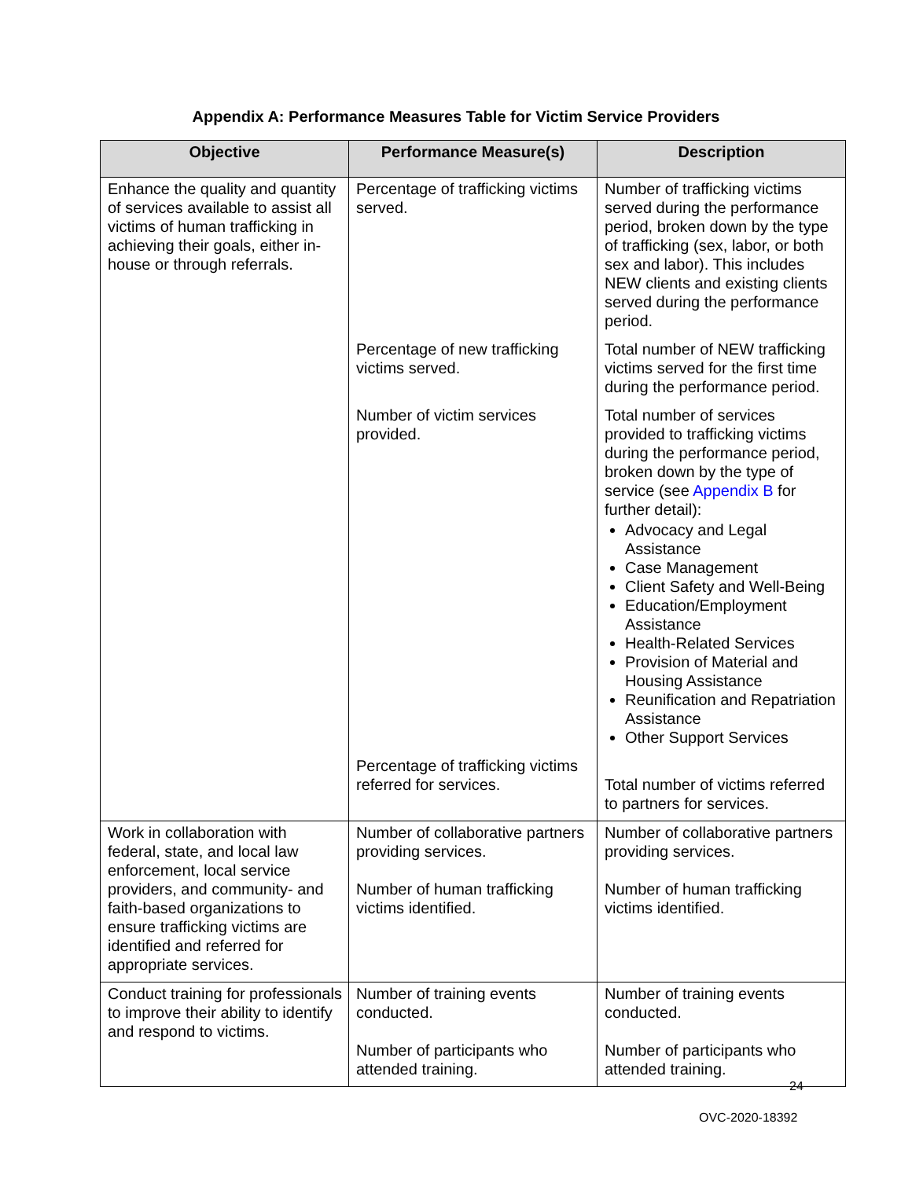Appendix A: Performance Measures Table for Victim Service Providers
| Objective | Performance Measure(s) | Description |
| --- | --- | --- |
| Enhance the quality and quantity of services available to assist all victims of human trafficking in achieving their goals, either in-house or through referrals. | Percentage of trafficking victims served. | Number of trafficking victims served during the performance period, broken down by the type of trafficking (sex, labor, or both sex and labor). This includes NEW clients and existing clients served during the performance period. |
| | Percentage of new trafficking victims served. | Total number of NEW trafficking victims served for the first time during the performance period. |
| | Number of victim services provided. | Total number of services provided to trafficking victims during the performance period, broken down by the type of service (see Appendix B for further detail): Advocacy and Legal Assistance Case Management Client Safety and Well-Being Education/Employment Assistance Health-Related Services Provision of Material and Housing Assistance Reunification and Repatriation Assistance Other Support Services |
| | Percentage of trafficking victims referred for services. | Total number of victims referred to partners for services. |
| Work in collaboration with federal, state, and local law enforcement, local service providers, and community- and faith-based organizations to ensure trafficking victims are identified and referred for appropriate services. | Number of collaborative partners providing services. Number of human trafficking victims identified. | Number of collaborative partners providing services. Number of human trafficking victims identified. |
| Conduct training for professionals to improve their ability to identify and respond to victims. | Number of training events conducted. Number of participants who attended training. | Number of training events conducted. Number of participants who attended training. |
24
OVC-2020-18392